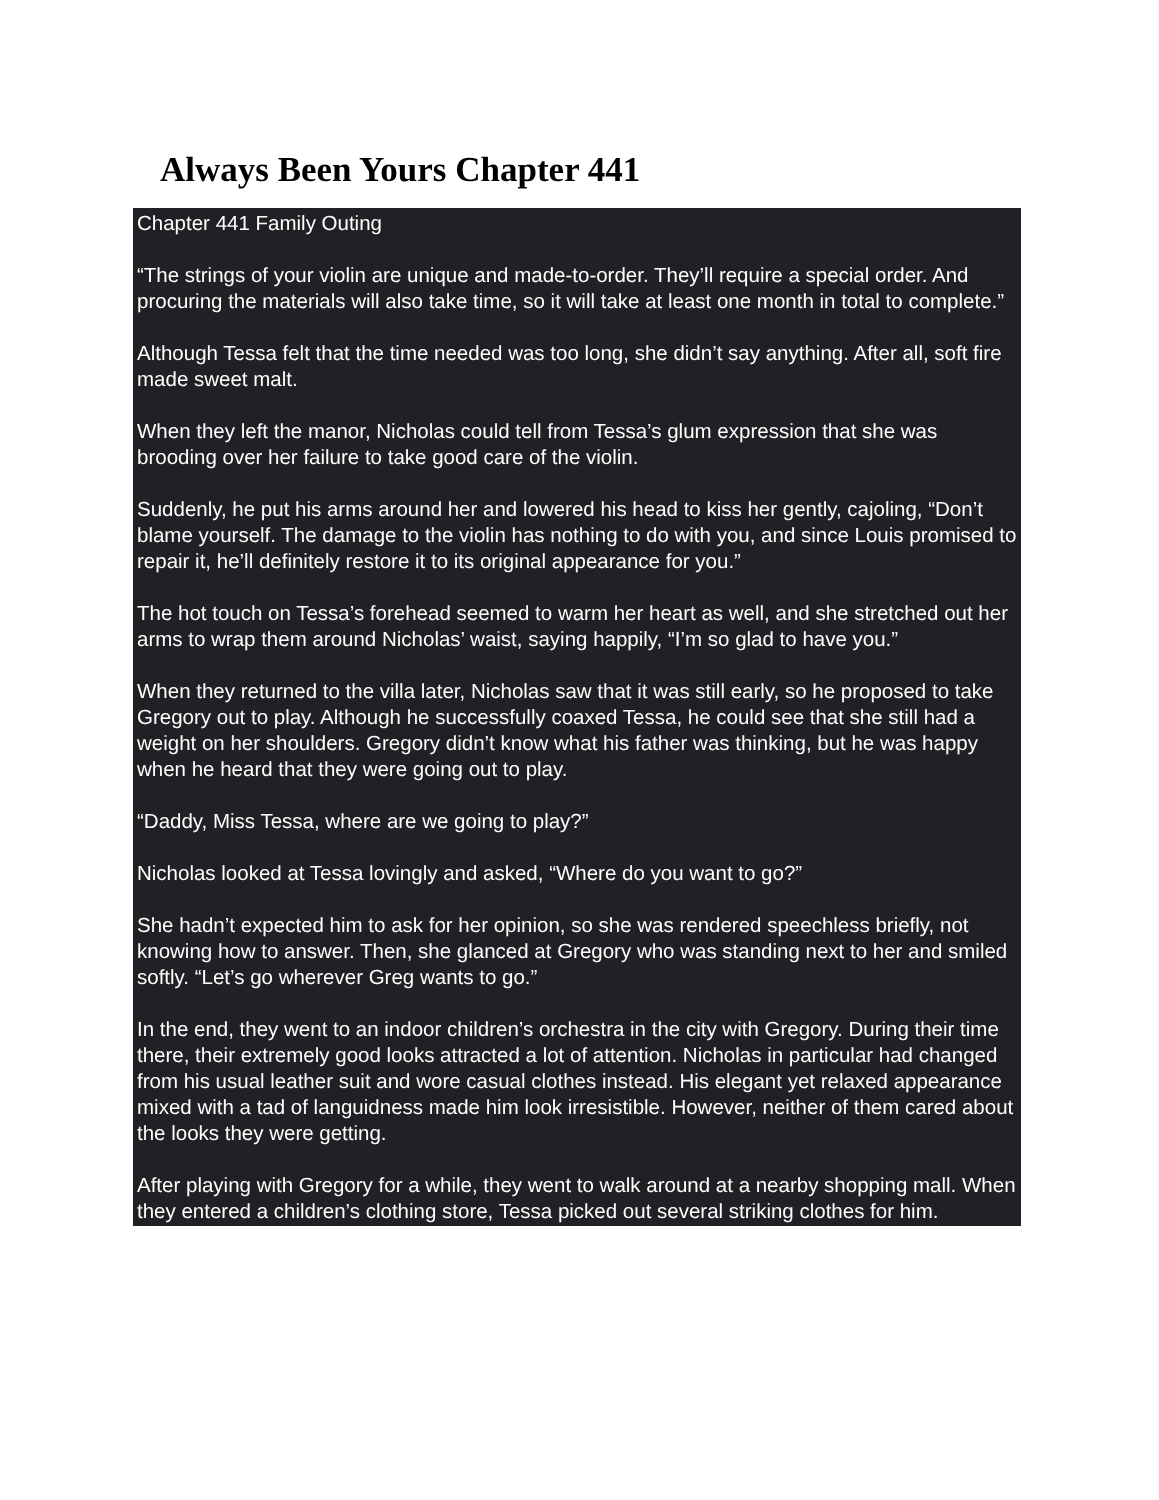Always Been Yours Chapter 441
Chapter 441 Family Outing
“The strings of your violin are unique and made-to-order. They’ll require a special order. And procuring the materials will also take time, so it will take at least one month in total to complete.”
Although Tessa felt that the time needed was too long, she didn’t say anything. After all, soft fire made sweet malt.
When they left the manor, Nicholas could tell from Tessa’s glum expression that she was brooding over her failure to take good care of the violin.
Suddenly, he put his arms around her and lowered his head to kiss her gently, cajoling, “Don’t blame yourself. The damage to the violin has nothing to do with you, and since Louis promised to repair it, he’ll definitely restore it to its original appearance for you.”
The hot touch on Tessa’s forehead seemed to warm her heart as well, and she stretched out her arms to wrap them around Nicholas’ waist, saying happily, “I’m so glad to have you.”
When they returned to the villa later, Nicholas saw that it was still early, so he proposed to take Gregory out to play. Although he successfully coaxed Tessa, he could see that she still had a weight on her shoulders. Gregory didn’t know what his father was thinking, but he was happy when he heard that they were going out to play.
“Daddy, Miss Tessa, where are we going to play?”
Nicholas looked at Tessa lovingly and asked, “Where do you want to go?”
She hadn’t expected him to ask for her opinion, so she was rendered speechless briefly, not knowing how to answer. Then, she glanced at Gregory who was standing next to her and smiled softly. “Let’s go wherever Greg wants to go.”
In the end, they went to an indoor children’s orchestra in the city with Gregory. During their time there, their extremely good looks attracted a lot of attention. Nicholas in particular had changed from his usual leather suit and wore casual clothes instead. His elegant yet relaxed appearance mixed with a tad of languidness made him look irresistible. However, neither of them cared about the looks they were getting.
After playing with Gregory for a while, they went to walk around at a nearby shopping mall. When they entered a children’s clothing store, Tessa picked out several striking clothes for him.